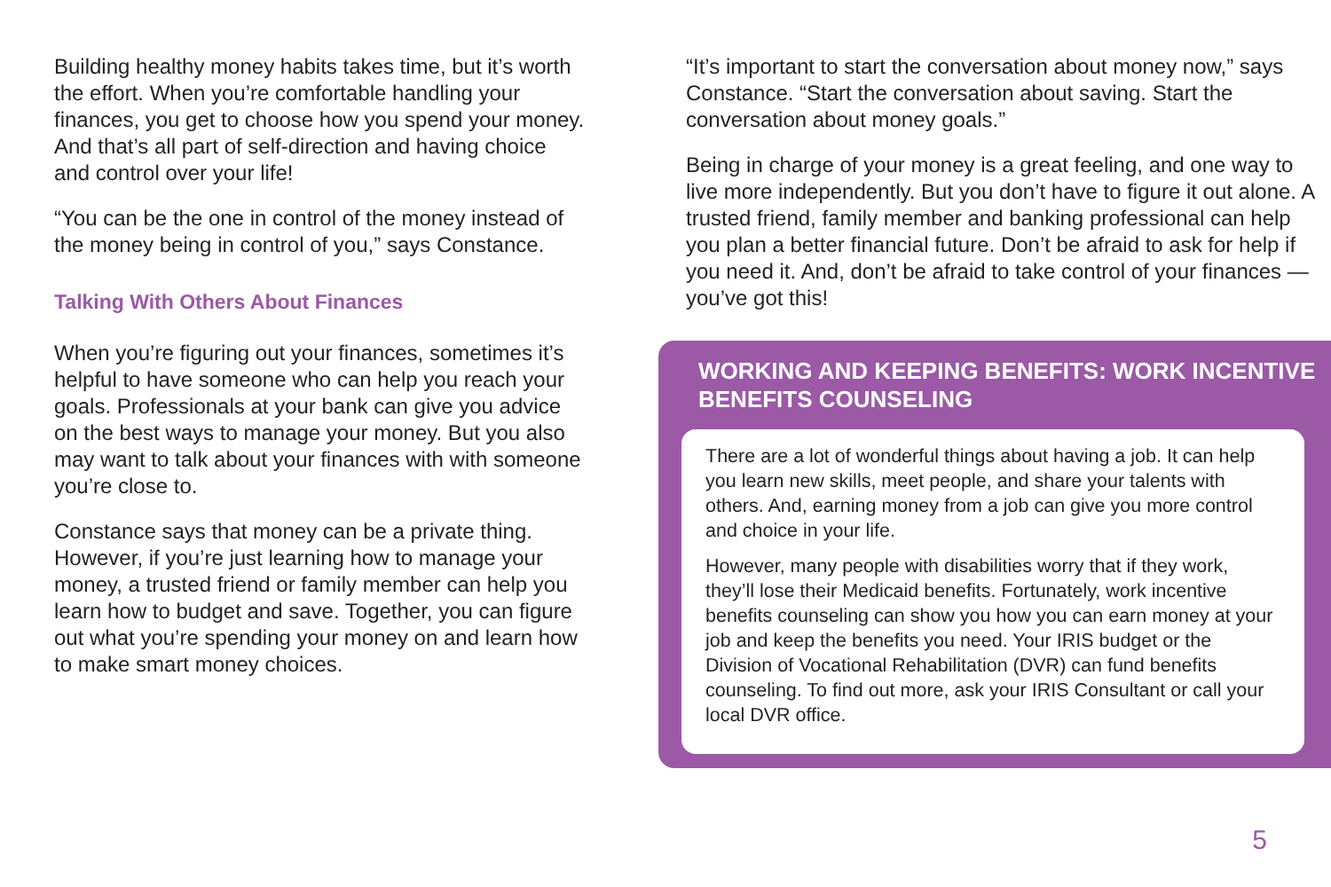Building healthy money habits takes time, but it’s worth the effort. When you’re comfortable handling your finances, you get to choose how you spend your money. And that’s all part of self-direction and having choice and control over your life!
“You can be the one in control of the money instead of the money being in control of you,” says Constance.
Talking With Others About Finances
When you’re figuring out your finances, sometimes it’s helpful to have someone who can help you reach your goals. Professionals at your bank can give you advice on the best ways to manage your money. But you also may want to talk about your finances with with someone you’re close to.
Constance says that money can be a private thing. However, if you’re just learning how to manage your money, a trusted friend or family member can help you learn how to budget and save. Together, you can figure out what you’re spending your money on and learn how to make smart money choices.
“It’s important to start the conversation about money now,” says Constance. “Start the conversation about saving. Start the conversation about money goals.”
Being in charge of your money is a great feeling, and one way to live more independently. But you don’t have to figure it out alone. A trusted friend, family member and banking professional can help you plan a better financial future. Don’t be afraid to ask for help if you need it. And, don’t be afraid to take control of your finances — you’ve got this!
WORKING AND KEEPING BENEFITS: WORK INCENTIVE BENEFITS COUNSELING
There are a lot of wonderful things about having a job. It can help you learn new skills, meet people, and share your talents with others. And, earning money from a job can give you more control and choice in your life.
However, many people with disabilities worry that if they work, they’ll lose their Medicaid benefits. Fortunately, work incentive benefits counseling can show you how you can earn money at your job and keep the benefits you need. Your IRIS budget or the Division of Vocational Rehabilitation (DVR) can fund benefits counseling. To find out more, ask your IRIS Consultant or call your local DVR office.
5